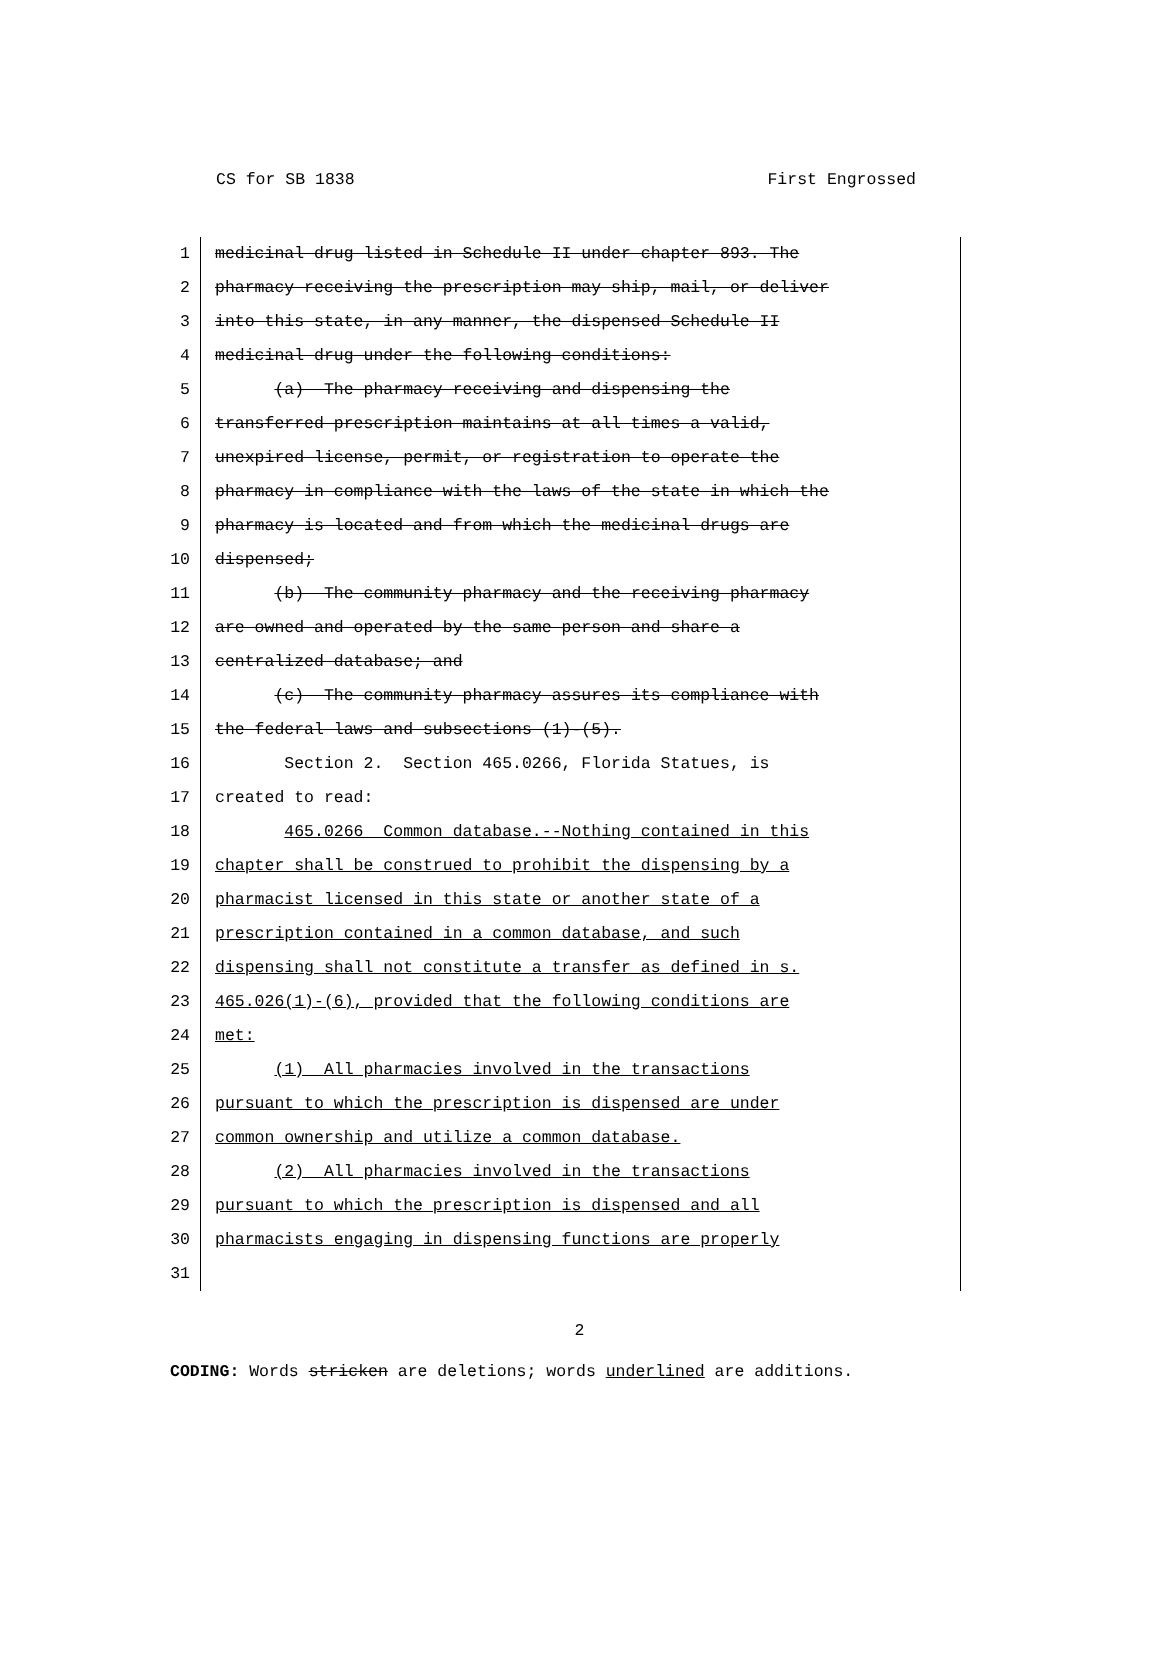CS for SB 1838 First Engrossed
1 medicinal drug listed in Schedule II under chapter 893. The
2 pharmacy receiving the prescription may ship, mail, or deliver
3 into this state, in any manner, the dispensed Schedule II
4 medicinal drug under the following conditions:
5 (a) The pharmacy receiving and dispensing the
6 transferred prescription maintains at all times a valid,
7 unexpired license, permit, or registration to operate the
8 pharmacy in compliance with the laws of the state in which the
9 pharmacy is located and from which the medicinal drugs are
10 dispensed;
11 (b) The community pharmacy and the receiving pharmacy
12 are owned and operated by the same person and share a
13 centralized database; and
14 (c) The community pharmacy assures its compliance with
15 the federal laws and subsections (1)-(5).
16 Section 2. Section 465.0266, Florida Statues, is
17 created to read:
18 465.0266 Common database.--Nothing contained in this
19 chapter shall be construed to prohibit the dispensing by a
20 pharmacist licensed in this state or another state of a
21 prescription contained in a common database, and such
22 dispensing shall not constitute a transfer as defined in s.
23 465.026(1)-(6), provided that the following conditions are
24 met:
25 (1) All pharmacies involved in the transactions
26 pursuant to which the prescription is dispensed are under
27 common ownership and utilize a common database.
28 (2) All pharmacies involved in the transactions
29 pursuant to which the prescription is dispensed and all
30 pharmacists engaging in dispensing functions are properly
31
2
CODING: Words stricken are deletions; words underlined are additions.